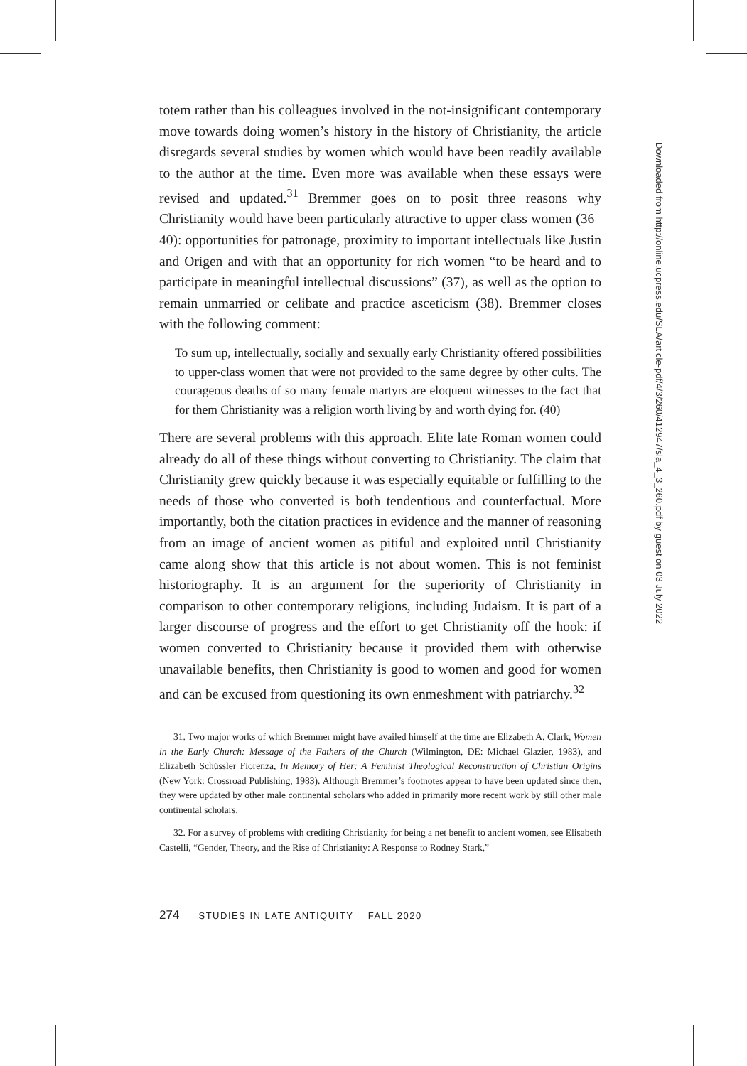totem rather than his colleagues involved in the not-insignificant contemporary move towards doing women’s history in the history of Christianity, the article disregards several studies by women which would have been readily available to the author at the time. Even more was available when these essays were revised and updated.<sup>31</sup> Bremmer goes on to posit three reasons why Christianity would have been particularly attractive to upper class women (36–40): opportunities for patronage, proximity to important intellectuals like Justin and Origen and with that an opportunity for rich women “to be heard and to participate in meaningful intellectual discussions” (37), as well as the option to remain unmarried or celibate and practice asceticism (38). Bremmer closes with the following comment:
To sum up, intellectually, socially and sexually early Christianity offered possibilities to upper-class women that were not provided to the same degree by other cults. The courageous deaths of so many female martyrs are eloquent witnesses to the fact that for them Christianity was a religion worth living by and worth dying for. (40)
There are several problems with this approach. Elite late Roman women could already do all of these things without converting to Christianity. The claim that Christianity grew quickly because it was especially equitable or fulfilling to the needs of those who converted is both tendentious and counterfactual. More importantly, both the citation practices in evidence and the manner of reasoning from an image of ancient women as pitiful and exploited until Christianity came along show that this article is not about women. This is not feminist historiography. It is an argument for the superiority of Christianity in comparison to other contemporary religions, including Judaism. It is part of a larger discourse of progress and the effort to get Christianity off the hook: if women converted to Christianity because it provided them with otherwise unavailable benefits, then Christianity is good to women and good for women and can be excused from questioning its own enmeshment with patriarchy.<sup>32</sup>
31. Two major works of which Bremmer might have availed himself at the time are Elizabeth A. Clark, Women in the Early Church: Message of the Fathers of the Church (Wilmington, DE: Michael Glazier, 1983), and Elizabeth Schüssler Fiorenza, In Memory of Her: A Feminist Theological Reconstruction of Christian Origins (New York: Crossroad Publishing, 1983). Although Bremmer’s footnotes appear to have been updated since then, they were updated by other male continental scholars who added in primarily more recent work by still other male continental scholars.
32. For a survey of problems with crediting Christianity for being a net benefit to ancient women, see Elisabeth Castelli, “Gender, Theory, and the Rise of Christianity: A Response to Rodney Stark,”
274 STUDIES IN LATE ANTIQUITY FALL 2020
Downloaded from http://online.ucpress.edu/SLA/article-pdf/4/3/260/412947/sla_4_3_260.pdf by guest on 03 July 2022